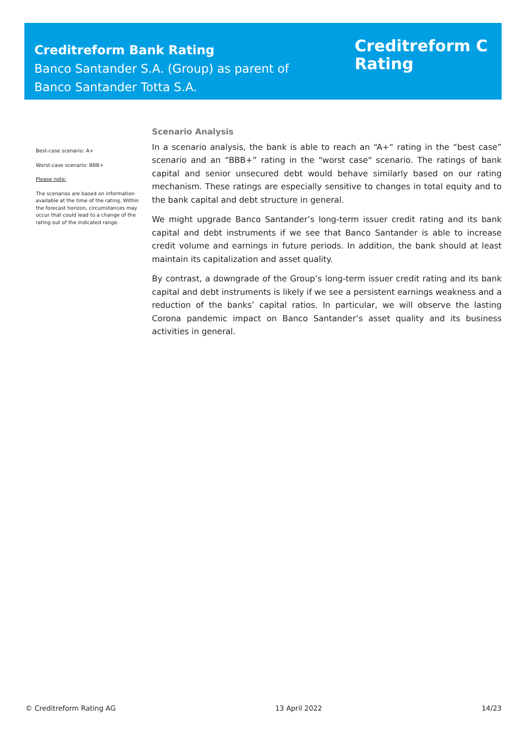Creditreform Bank Rating
Banco Santander S.A. (Group) as parent of
Banco Santander Totta S.A.
Creditreform C
Rating
Best-case scenario: A+
Worst-case scenario: BBB+
Please note:
The scenarios are based on information available at the time of the rating. Within the forecast horizon, circumstances may occur that could lead to a change of the rating out of the indicated range.
Scenario Analysis
In a scenario analysis, the bank is able to reach an “A+“ rating in the “best case” scenario and an “BBB+” rating in the "worst case" scenario. The ratings of bank capital and senior unsecured debt would behave similarly based on our rating mechanism. These ratings are especially sensitive to changes in total equity and to the bank capital and debt structure in general.
We might upgrade Banco Santander’s long-term issuer credit rating and its bank capital and debt instruments if we see that Banco Santander is able to increase credit volume and earnings in future periods. In addition, the bank should at least maintain its capitalization and asset quality.
By contrast, a downgrade of the Group’s long-term issuer credit rating and its bank capital and debt instruments is likely if we see a persistent earnings weakness and a reduction of the banks’ capital ratios. In particular, we will observe the lasting Corona pandemic impact on Banco Santander’s asset quality and its business activities in general.
© Creditreform Rating AG 13 April 2022 14/23